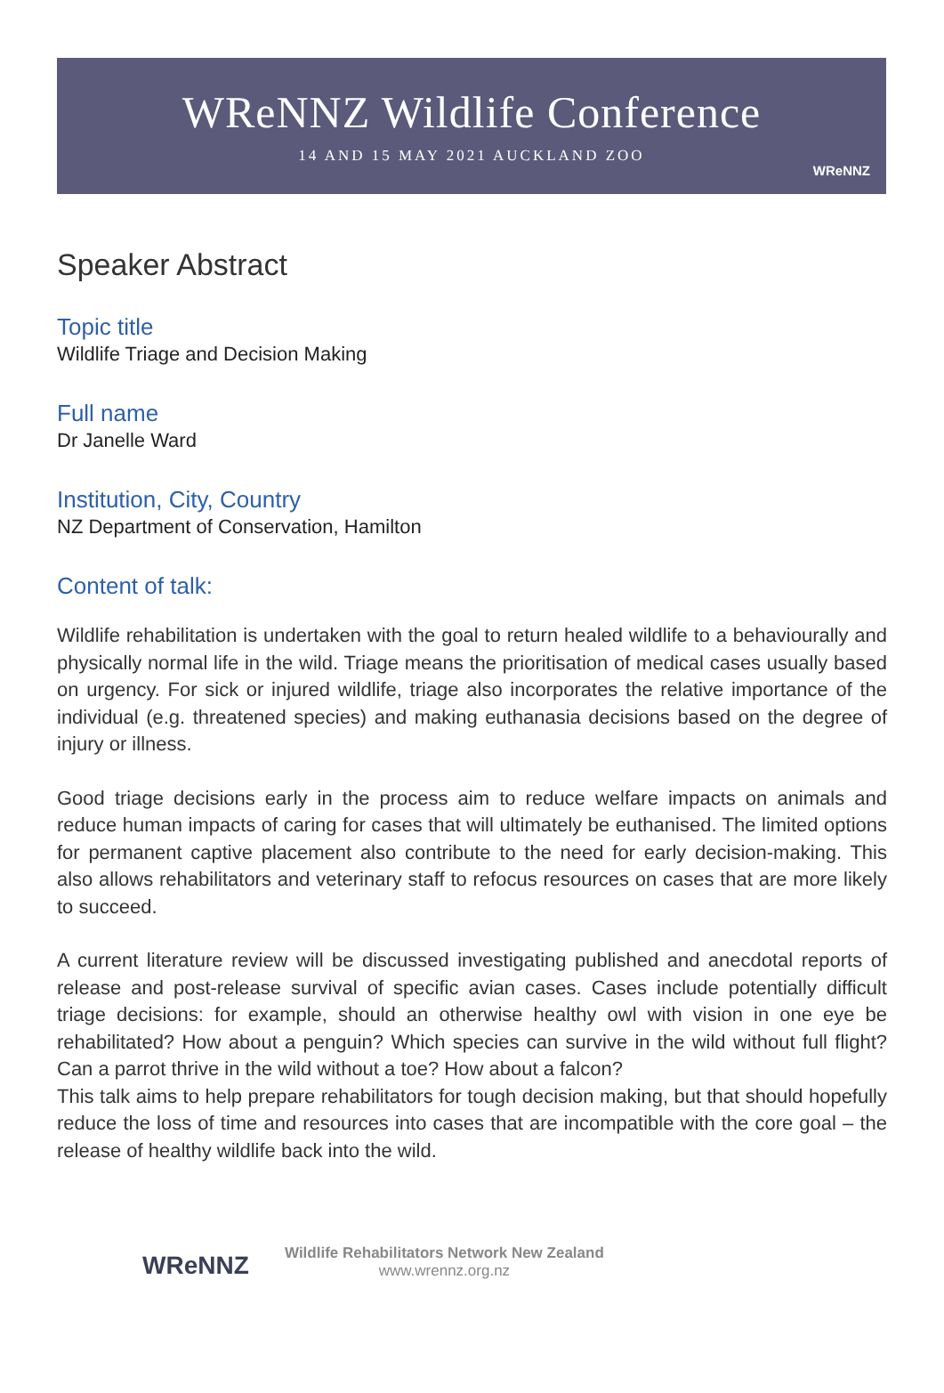WReNNZ Wildlife Conference
14 AND 15 MAY 2021 AUCKLAND ZOO
WReNNZ
Speaker Abstract
Topic title
Wildlife Triage and Decision Making
Full name
Dr Janelle Ward
Institution, City, Country
NZ Department of Conservation, Hamilton
Content of talk:
Wildlife rehabilitation is undertaken with the goal to return healed wildlife to a behaviourally and physically normal life in the wild. Triage means the prioritisation of medical cases usually based on urgency. For sick or injured wildlife, triage also incorporates the relative importance of the individual (e.g. threatened species) and making euthanasia decisions based on the degree of injury or illness.
Good triage decisions early in the process aim to reduce welfare impacts on animals and reduce human impacts of caring for cases that will ultimately be euthanised. The limited options for permanent captive placement also contribute to the need for early decision-making. This also allows rehabilitators and veterinary staff to refocus resources on cases that are more likely to succeed.
A current literature review will be discussed investigating published and anecdotal reports of release and post-release survival of specific avian cases. Cases include potentially difficult triage decisions: for example, should an otherwise healthy owl with vision in one eye be rehabilitated? How about a penguin? Which species can survive in the wild without full flight? Can a parrot thrive in the wild without a toe? How about a falcon?
This talk aims to help prepare rehabilitators for tough decision making, but that should hopefully reduce the loss of time and resources into cases that are incompatible with the core goal – the release of healthy wildlife back into the wild.
WReNNZ
Wildlife Rehabilitators Network New Zealand
www.wrennz.org.nz